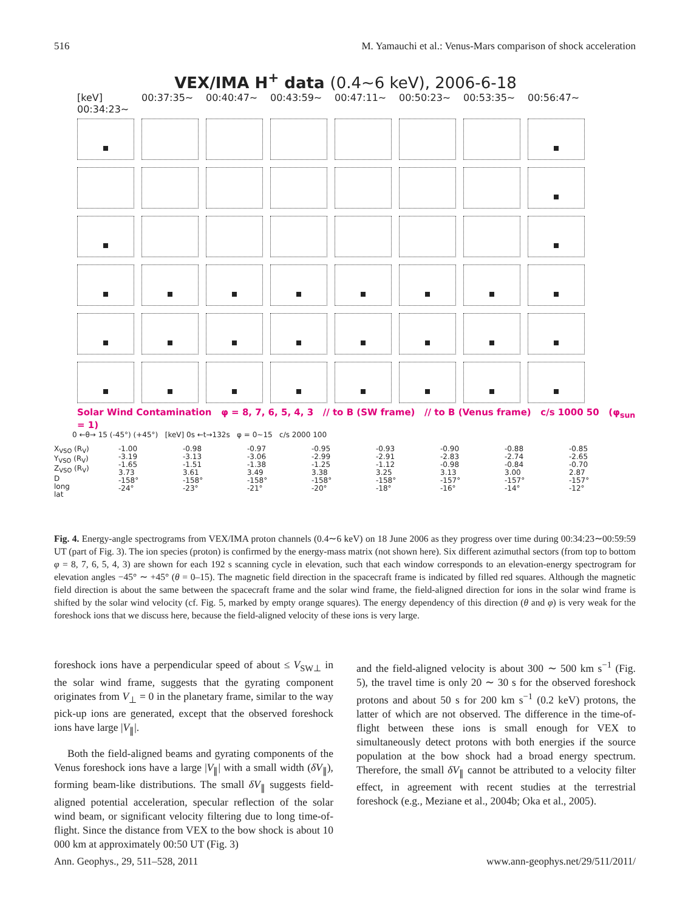516 M. Yamauchi et al.: Venus-Mars comparison of shock acceleration
VEX/IMA H<sup>+</sup> data (0.4~6 keV), 2006-6-18
[keV] 00:34:23~ 00:37:35~ 00:40:47~ 00:43:59~ 00:47:11~ 00:50:23~ 00:53:35~ 00:56:47~
Solar Wind Contamination φ = 8, 7, 6, 5, 4, 3 // to B (SW frame) // to B (Venus frame) c/s 1000 50 (φ<sub>sun</sub> = 1)
0 ←θ→ 15 (-45°) (+45°) [keV] 0s ←t→132s φ = 0~15 c/s 2000 100
X<sub>VSO</sub> (R<sub>V</sub>)
Y<sub>VSO</sub> (R<sub>V</sub>)
Z<sub>VSO</sub> (R<sub>V</sub>)
D
long
lat
-1.00
-3.19
-1.65
3.73
-158°
-24°
-0.98
-3.13
-1.51
3.61
-158°
-23°
-0.97
-3.06
-1.38
3.49
-158°
-21°
-0.95
-2.99
-1.25
3.38
-158°
-20°
-0.93
-2.91
-1.12
3.25
-158°
-18°
-0.90
-2.83
-0.98
3.13
-157°
-16°
-0.88
-2.74
-0.84
3.00
-157°
-14°
-0.85
-2.65
-0.70
2.87
-157°
-12°
Fig. 4. Energy-angle spectrograms from VEX/IMA proton channels (0.4∼6 keV) on 18 June 2006 as they progress over time during 00:34:23∼00:59:59 UT (part of Fig. 3). The ion species (proton) is confirmed by the energy-mass matrix (not shown here). Six different azimuthal sectors (from top to bottom φ = 8, 7, 6, 5, 4, 3) are shown for each 192 s scanning cycle in elevation, such that each window corresponds to an elevation-energy spectrogram for elevation angles −45° ∼ +45° (θ = 0–15). The magnetic field direction in the spacecraft frame is indicated by filled red squares. Although the magnetic field direction is about the same between the spacecraft frame and the solar wind frame, the field-aligned direction for ions in the solar wind frame is shifted by the solar wind velocity (cf. Fig. 5, marked by empty orange squares). The energy dependency of this direction (θ and φ) is very weak for the foreshock ions that we discuss here, because the field-aligned velocity of these ions is very large.
foreshock ions have a perpendicular speed of about ≤ V<sub>SW⊥</sub> in the solar wind frame, suggests that the gyrating component originates from V<sub>⊥</sub> = 0 in the planetary frame, similar to the way pick-up ions are generated, except that the observed foreshock ions have large |V<sub>∥</sub>|.
Both the field-aligned beams and gyrating components of the Venus foreshock ions have a large |V<sub>∥</sub>| with a small width (δV<sub>∥</sub>), forming beam-like distributions. The small δV<sub>∥</sub> suggests field-aligned potential acceleration, specular reflection of the solar wind beam, or significant velocity filtering due to long time-of-flight. Since the distance from VEX to the bow shock is about 10 000 km at approximately 00:50 UT (Fig. 3)
and the field-aligned velocity is about 300 ∼ 500 km s<sup>−1</sup> (Fig. 5), the travel time is only 20 ∼ 30 s for the observed foreshock protons and about 50 s for 200 km s<sup>−1</sup> (0.2 keV) protons, the latter of which are not observed. The difference in the time-of-flight between these ions is small enough for VEX to simultaneously detect protons with both energies if the source population at the bow shock had a broad energy spectrum. Therefore, the small δV<sub>∥</sub> cannot be attributed to a velocity filter effect, in agreement with recent studies at the terrestrial foreshock (e.g., Meziane et al., 2004b; Oka et al., 2005).
Ann. Geophys., 29, 511–528, 2011 www.ann-geophys.net/29/511/2011/